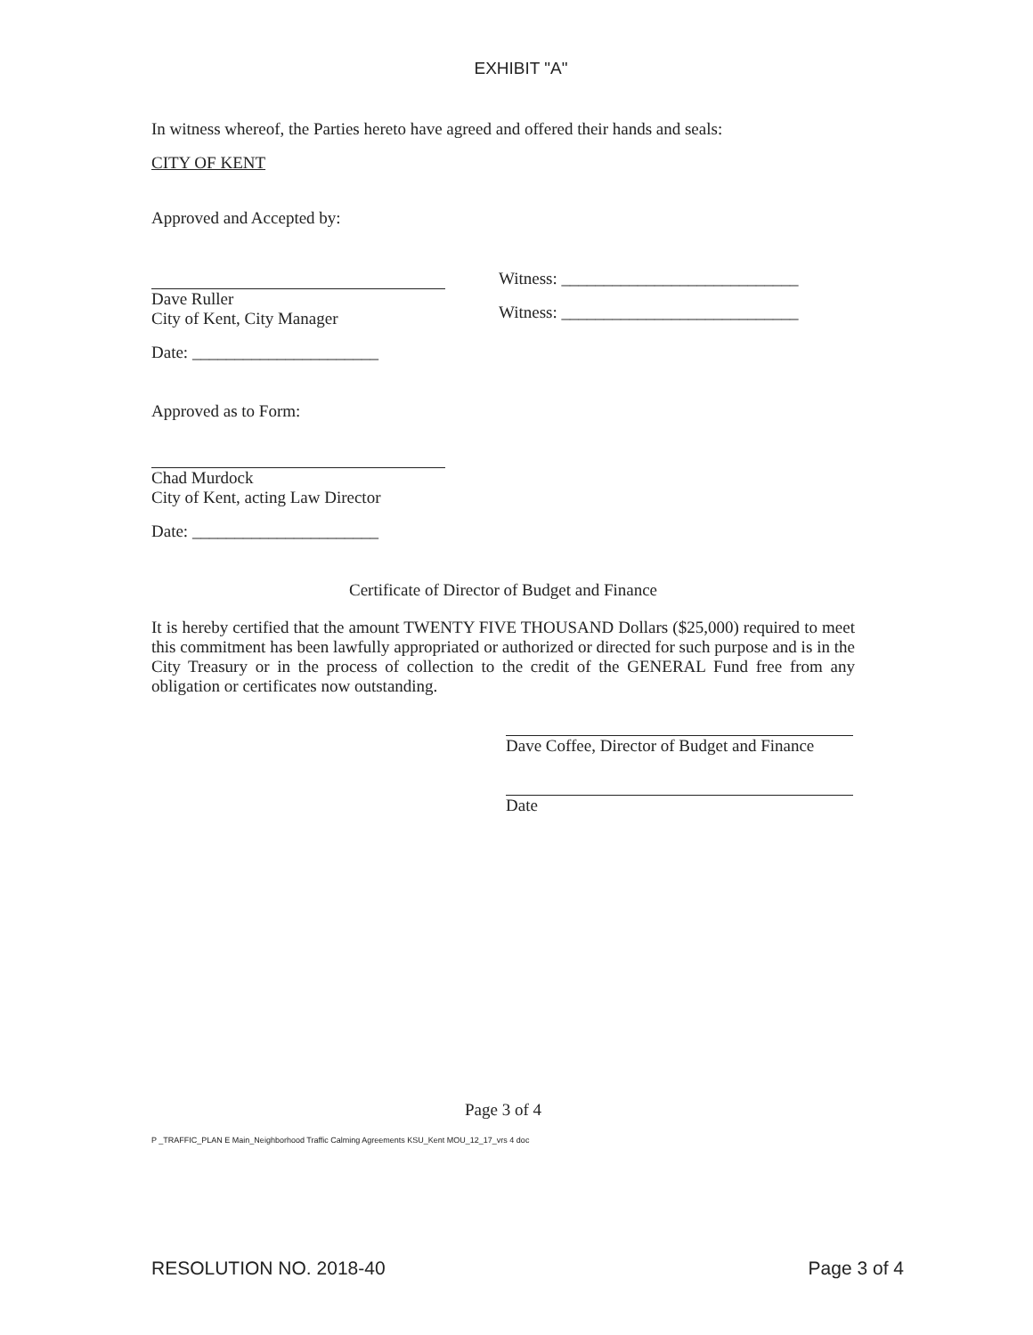EXHIBIT "A"
In witness whereof, the Parties hereto have agreed and offered their hands and seals:
CITY OF KENT
Approved and Accepted by:
Dave Ruller
City of Kent, City Manager
Date: ______________________
Witness: ____________________________
Witness: ____________________________
Approved as to Form:
Chad Murdock
City of Kent, acting Law Director
Date: ______________________
Certificate of Director of Budget and Finance
It is hereby certified that the amount TWENTY FIVE THOUSAND Dollars ($25,000) required to meet this commitment has been lawfully appropriated or authorized or directed for such purpose and is in the City Treasury or in the process of collection to the credit of the GENERAL Fund free from any obligation or certificates now outstanding.
Dave Coffee, Director of Budget and Finance
Date
Page 3 of 4
P _TRAFFIC_PLAN E Main_Neighborhood Traffic Calming Agreements KSU_Kent MOU_12_17_vrs 4 doc
RESOLUTION NO. 2018-40 Page 3 of 4